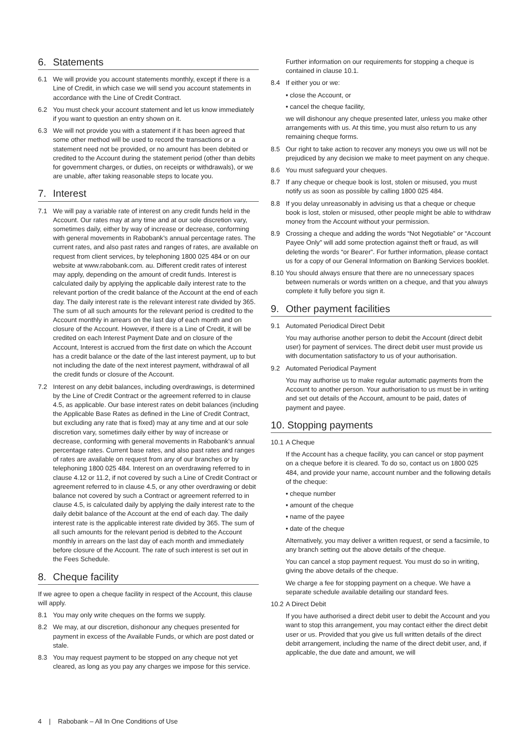6. Statements
6.1 We will provide you account statements monthly, except if there is a Line of Credit, in which case we will send you account statements in accordance with the Line of Credit Contract.
6.2 You must check your account statement and let us know immediately if you want to question an entry shown on it.
6.3 We will not provide you with a statement if it has been agreed that some other method will be used to record the transactions or a statement need not be provided, or no amount has been debited or credited to the Account during the statement period (other than debits for government charges, or duties, on receipts or withdrawals), or we are unable, after taking reasonable steps to locate you.
7. Interest
7.1 We will pay a variable rate of interest on any credit funds held in the Account. Our rates may at any time and at our sole discretion vary, sometimes daily, either by way of increase or decrease, conforming with general movements in Rabobank’s annual percentage rates. The current rates, and also past rates and ranges of rates, are available on request from client services, by telephoning 1800 025 484 or on our website at www.rabobank.com. au. Different credit rates of interest may apply, depending on the amount of credit funds. Interest is calculated daily by applying the applicable daily interest rate to the relevant portion of the credit balance of the Account at the end of each day. The daily interest rate is the relevant interest rate divided by 365. The sum of all such amounts for the relevant period is credited to the Account monthly in arrears on the last day of each month and on closure of the Account. However, if there is a Line of Credit, it will be credited on each Interest Payment Date and on closure of the Account, Interest is accrued from the first date on which the Account has a credit balance or the date of the last interest payment, up to but not including the date of the next interest payment, withdrawal of all the credit funds or closure of the Account.
7.2 Interest on any debit balances, including overdrawings, is determined by the Line of Credit Contract or the agreement referred to in clause 4.5, as applicable. Our base interest rates on debit balances (including the Applicable Base Rates as defined in the Line of Credit Contract, but excluding any rate that is fixed) may at any time and at our sole discretion vary, sometimes daily either by way of increase or decrease, conforming with general movements in Rabobank’s annual percentage rates. Current base rates, and also past rates and ranges of rates are available on request from any of our branches or by telephoning 1800 025 484. Interest on an overdrawing referred to in clause 4.12 or 11.2, if not covered by such a Line of Credit Contract or agreement referred to in clause 4.5, or any other overdrawing or debit balance not covered by such a Contract or agreement referred to in clause 4.5, is calculated daily by applying the daily interest rate to the daily debit balance of the Account at the end of each day. The daily interest rate is the applicable interest rate divided by 365. The sum of all such amounts for the relevant period is debited to the Account monthly in arrears on the last day of each month and immediately before closure of the Account. The rate of such interest is set out in the Fees Schedule.
8. Cheque facility
If we agree to open a cheque facility in respect of the Account, this clause will apply.
8.1 You may only write cheques on the forms we supply.
8.2 We may, at our discretion, dishonour any cheques presented for payment in excess of the Available Funds, or which are post dated or stale.
8.3 You may request payment to be stopped on any cheque not yet cleared, as long as you pay any charges we impose for this service.
Further information on our requirements for stopping a cheque is contained in clause 10.1.
8.4 If either you or we:
• close the Account, or
• cancel the cheque facility,
we will dishonour any cheque presented later, unless you make other arrangements with us. At this time, you must also return to us any remaining cheque forms.
8.5 Our right to take action to recover any moneys you owe us will not be prejudiced by any decision we make to meet payment on any cheque.
8.6 You must safeguard your cheques.
8.7 If any cheque or cheque book is lost, stolen or misused, you must notify us as soon as possible by calling 1800 025 484.
8.8 If you delay unreasonably in advising us that a cheque or cheque book is lost, stolen or misused, other people might be able to withdraw money from the Account without your permission.
8.9 Crossing a cheque and adding the words “Not Negotiable” or “Account Payee Only” will add some protection against theft or fraud, as will deleting the words “or Bearer”. For further information, please contact us for a copy of our General Information on Banking Services booklet.
8.10
You should always ensure that there are no unnecessary spaces between numerals or words written on a cheque, and that you always complete it fully before you sign it.
9. Other payment facilities
9.1 Automated Periodical Direct Debit
You may authorise another person to debit the Account (direct debit user) for payment of services. The direct debit user must provide us with documentation satisfactory to us of your authorisation.
9.2 Automated Periodical Payment
You may authorise us to make regular automatic payments from the Account to another person. Your authorisation to us must be in writing and set out details of the Account, amount to be paid, dates of payment and payee.
10. Stopping payments
10.1
A Cheque
If the Account has a cheque facility, you can cancel or stop payment on a cheque before it is cleared. To do so, contact us on 1800 025 484, and provide your name, account number and the following details of the cheque:
• cheque number
• amount of the cheque
• name of the payee
• date of the cheque
Alternatively, you may deliver a written request, or send a facsimile, to any branch setting out the above details of the cheque.
You can cancel a stop payment request. You must do so in writing, giving the above details of the cheque.
We charge a fee for stopping payment on a cheque. We have a separate schedule available detailing our standard fees.
10.2
A Direct Debit
If you have authorised a direct debit user to debit the Account and you want to stop this arrangement, you may contact either the direct debit user or us. Provided that you give us full written details of the direct debit arrangement, including the name of the direct debit user, and, if applicable, the due date and amount, we will
4 | Rabobank – All In One Conditions of Use